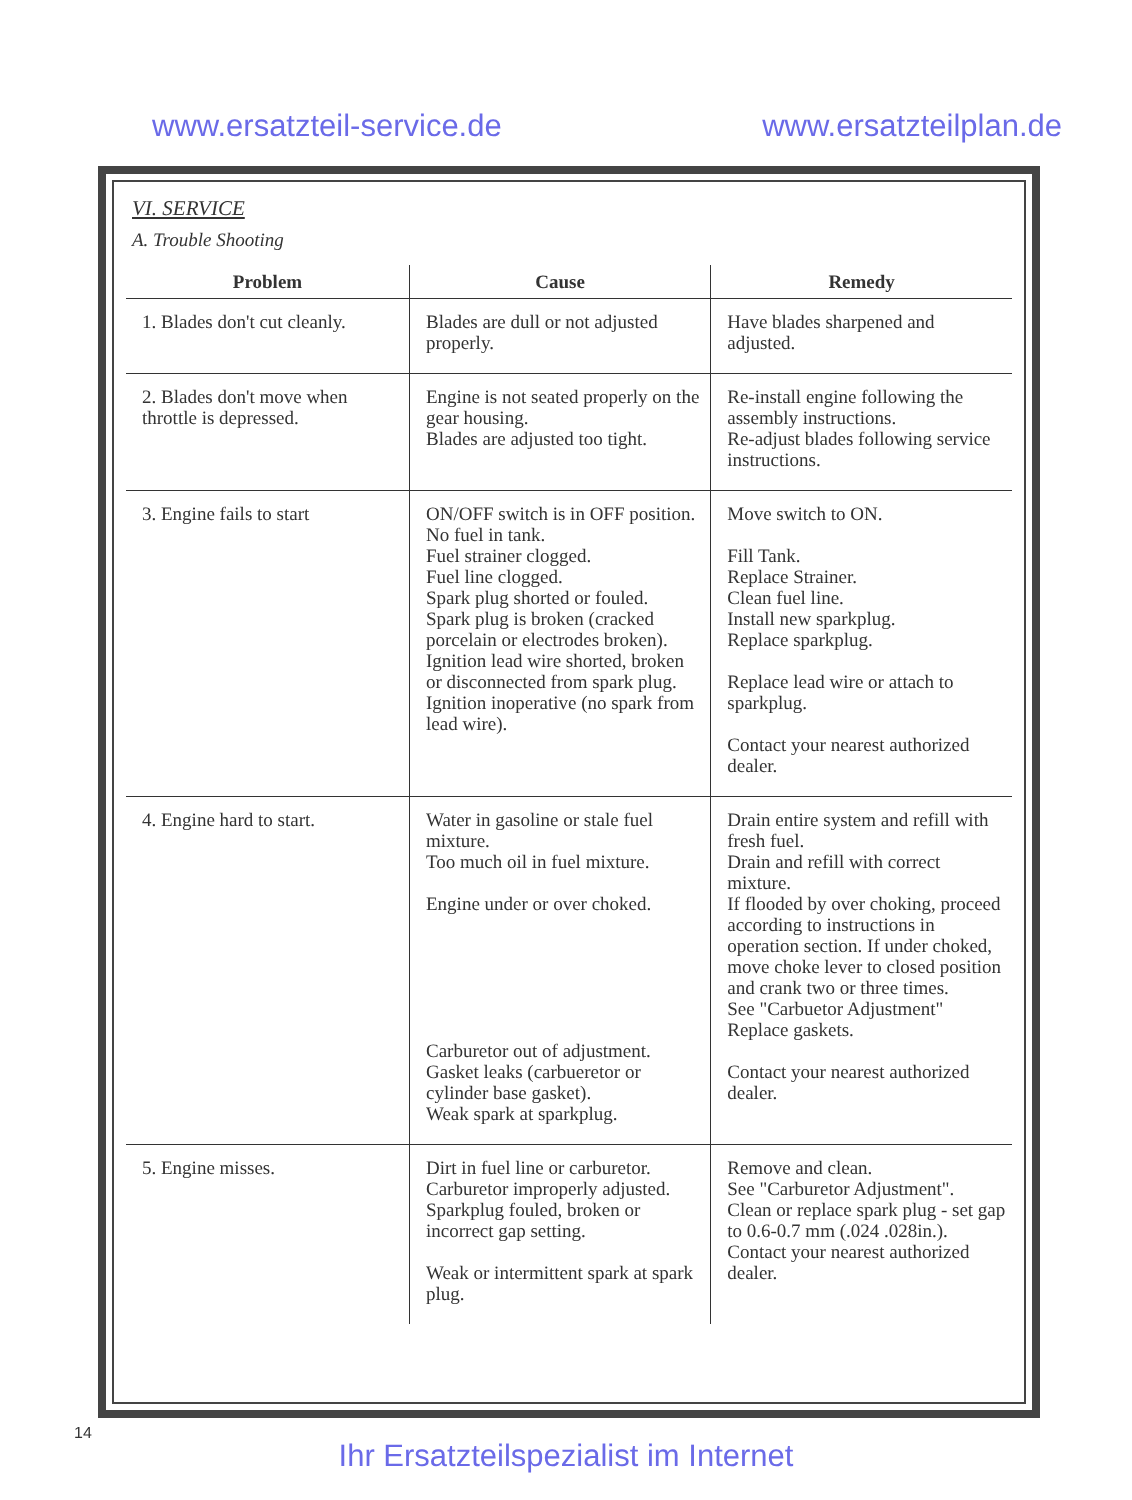www.ersatzteil-service.de www.ersatzteilplan.de
VI. SERVICE
A. Trouble Shooting
| Problem | Cause | Remedy |
| --- | --- | --- |
| 1. Blades don't cut cleanly. | Blades are dull or not adjusted properly. | Have blades sharpened and adjusted. |
| 2. Blades don't move when throttle is depressed. | Engine is not seated properly on the gear housing. Blades are adjusted too tight. | Re-install engine following the assembly instructions. Re-adjust blades following service instructions. |
| 3. Engine fails to start | ON/OFF switch is in OFF position. No fuel in tank. Fuel strainer clogged. Fuel line clogged. Spark plug shorted or fouled. Spark plug is broken (cracked porcelain or electrodes broken). Ignition lead wire shorted, broken or disconnected from spark plug. Ignition inoperative (no spark from lead wire). | Move switch to ON. Fill Tank. Replace Strainer. Clean fuel line. Install new sparkplug. Replace sparkplug. Replace lead wire or attach to sparkplug. Contact your nearest authorized dealer. |
| 4. Engine hard to start. | Water in gasoline or stale fuel mixture. Too much oil in fuel mixture. Engine under or over choked. Carburetor out of adjustment. Gasket leaks (carbueretor or cylinder base gasket). Weak spark at sparkplug. | Drain entire system and refill with fresh fuel. Drain and refill with correct mixture. If flooded by over choking, proceed according to instructions in operation section. If under choked, move choke lever to closed position and crank two or three times. See "Carbuetor Adjustment" Replace gaskets. Contact your nearest authorized dealer. |
| 5. Engine misses. | Dirt in fuel line or carburetor. Carburetor improperly adjusted. Sparkplug fouled, broken or incorrect gap setting. Weak or intermittent spark at spark plug. | Remove and clean. See "Carburetor Adjustment". Clean or replace spark plug - set gap to 0.6-0.7 mm (.024 .028in.). Contact your nearest authorized dealer. |
14
Ihr Ersatzteilspezialist im Internet